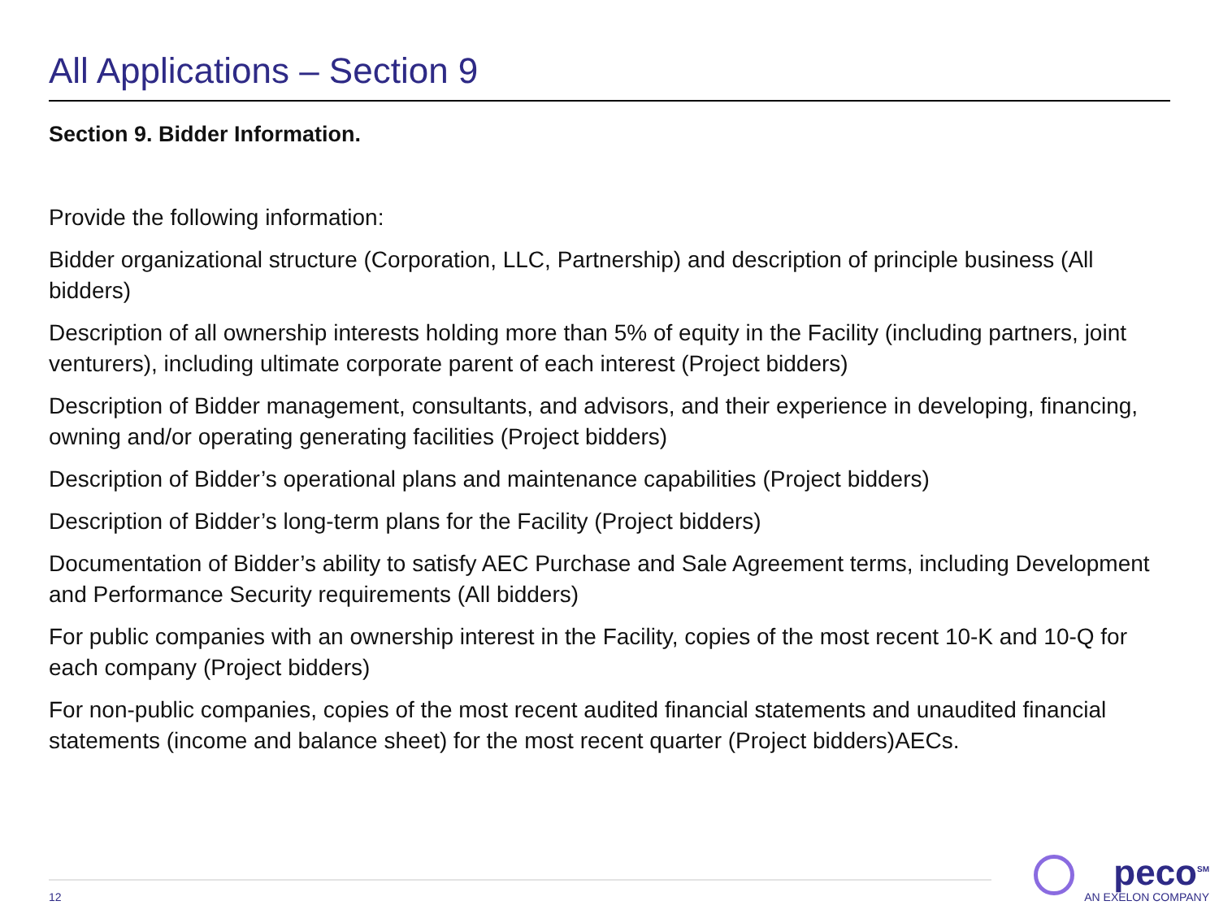All Applications – Section 9
Section 9. Bidder Information.
Provide the following information:
Bidder organizational structure (Corporation, LLC, Partnership) and description of principle business (All bidders)
Description of all ownership interests holding more than 5% of equity in the Facility (including partners, joint venturers), including ultimate corporate parent of each interest (Project bidders)
Description of Bidder management, consultants, and advisors, and their experience in developing, financing, owning and/or operating generating facilities (Project bidders)
Description of Bidder’s operational plans and maintenance capabilities (Project bidders)
Description of Bidder’s long-term plans for the Facility (Project bidders)
Documentation of Bidder’s ability to satisfy AEC Purchase and Sale Agreement terms, including Development and Performance Security requirements (All bidders)
For public companies with an ownership interest in the Facility, copies of the most recent 10-K and 10-Q for each company (Project bidders)
For non-public companies, copies of the most recent audited financial statements and unaudited financial statements (income and balance sheet) for the most recent quarter (Project bidders)AECs.
12
peco<sup>SM</sup>
AN EXELON COMPANY